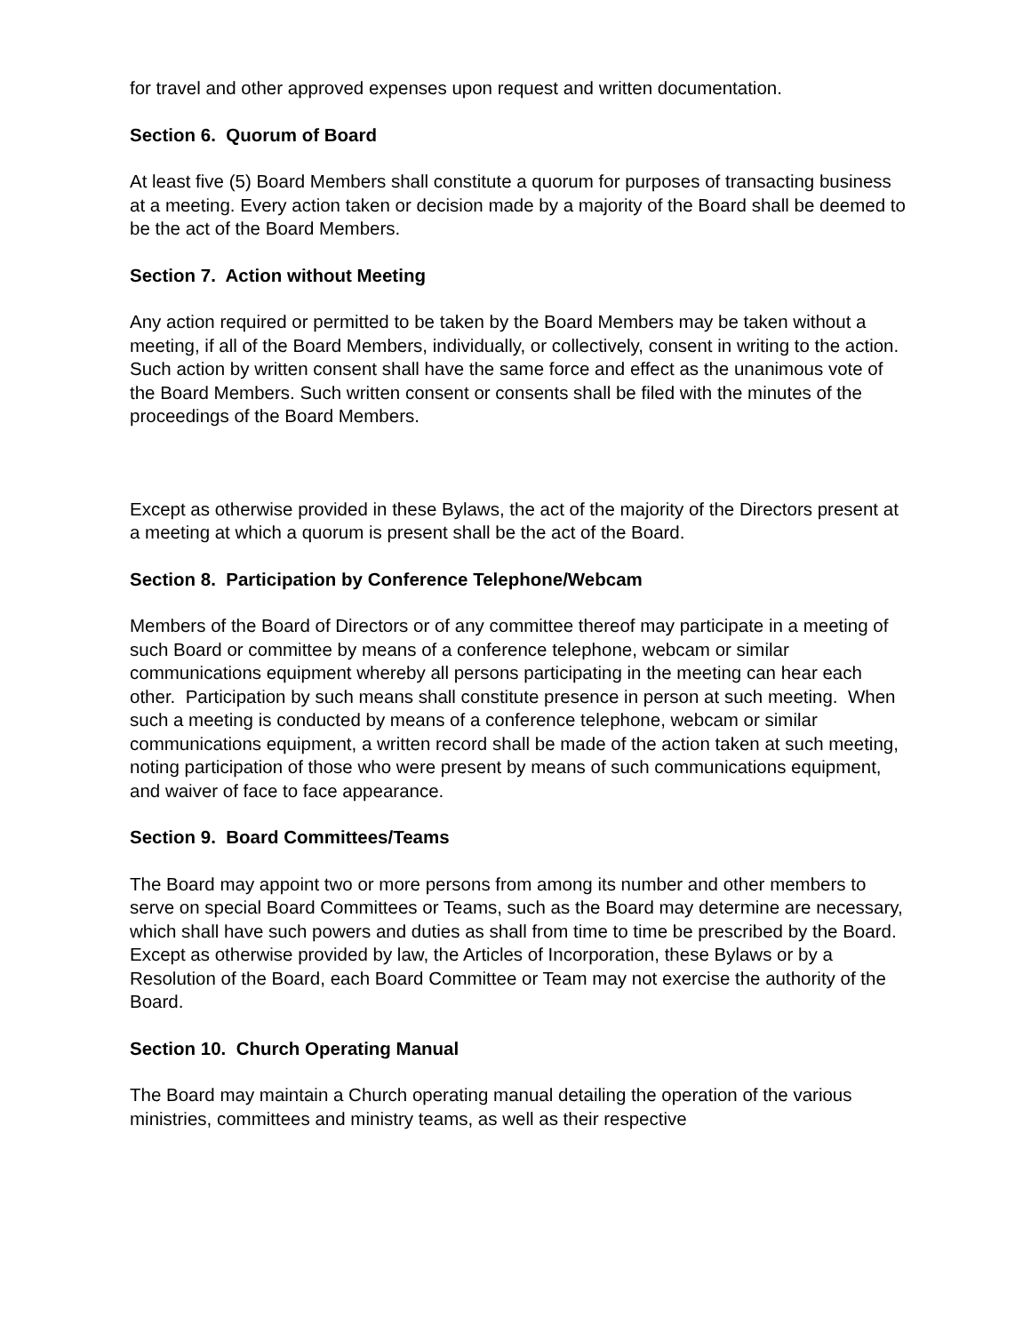for travel and other approved expenses upon request and written documentation.
Section 6. Quorum of Board
At least five (5) Board Members shall constitute a quorum for purposes of transacting business at a meeting. Every action taken or decision made by a majority of the Board shall be deemed to be the act of the Board Members.
Section 7. Action without Meeting
Any action required or permitted to be taken by the Board Members may be taken without a meeting, if all of the Board Members, individually, or collectively, consent in writing to the action. Such action by written consent shall have the same force and effect as the unanimous vote of the Board Members. Such written consent or consents shall be filed with the minutes of the proceedings of the Board Members.
Except as otherwise provided in these Bylaws, the act of the majority of the Directors present at a meeting at which a quorum is present shall be the act of the Board.
Section 8. Participation by Conference Telephone/Webcam
Members of the Board of Directors or of any committee thereof may participate in a meeting of such Board or committee by means of a conference telephone, webcam or similar communications equipment whereby all persons participating in the meeting can hear each other. Participation by such means shall constitute presence in person at such meeting. When such a meeting is conducted by means of a conference telephone, webcam or similar communications equipment, a written record shall be made of the action taken at such meeting, noting participation of those who were present by means of such communications equipment, and waiver of face to face appearance.
Section 9. Board Committees/Teams
The Board may appoint two or more persons from among its number and other members to serve on special Board Committees or Teams, such as the Board may determine are necessary, which shall have such powers and duties as shall from time to time be prescribed by the Board. Except as otherwise provided by law, the Articles of Incorporation, these Bylaws or by a Resolution of the Board, each Board Committee or Team may not exercise the authority of the Board.
Section 10. Church Operating Manual
The Board may maintain a Church operating manual detailing the operation of the various ministries, committees and ministry teams, as well as their respective